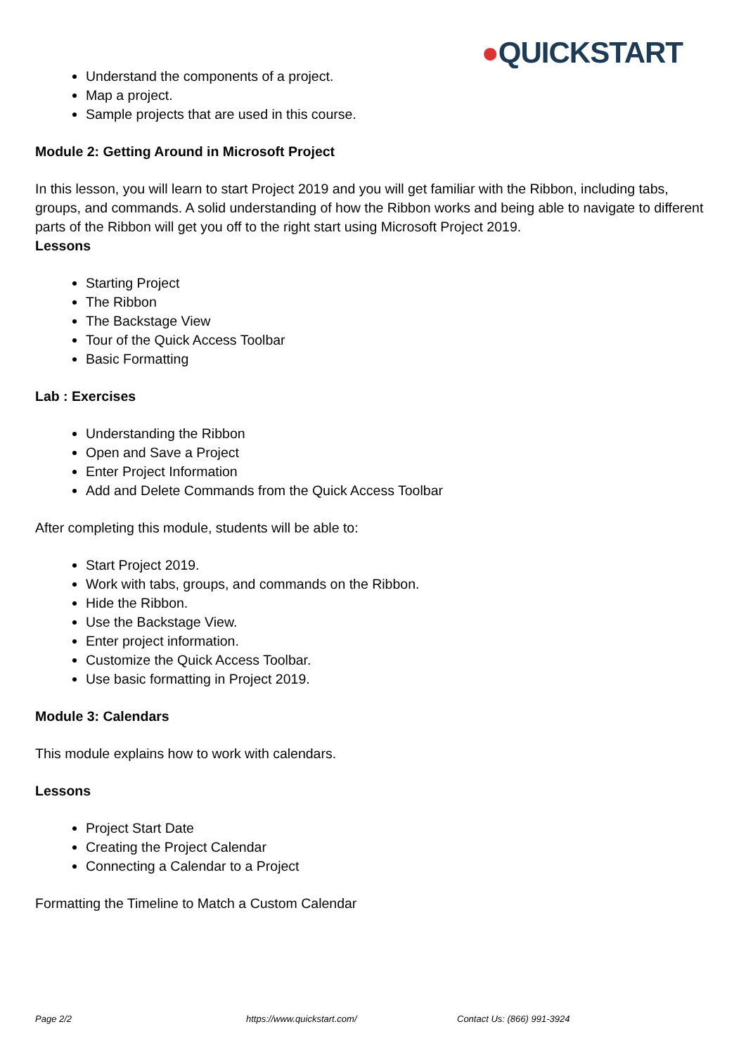●QUICKSTART
Understand the components of a project.
Map a project.
Sample projects that are used in this course.
Module 2: Getting Around in Microsoft Project
In this lesson, you will learn to start Project 2019 and you will get familiar with the Ribbon, including tabs, groups, and commands. A solid understanding of how the Ribbon works and being able to navigate to different parts of the Ribbon will get you off to the right start using Microsoft Project 2019.
Lessons
Starting Project
The Ribbon
The Backstage View
Tour of the Quick Access Toolbar
Basic Formatting
Lab : Exercises
Understanding the Ribbon
Open and Save a Project
Enter Project Information
Add and Delete Commands from the Quick Access Toolbar
After completing this module, students will be able to:
Start Project 2019.
Work with tabs, groups, and commands on the Ribbon.
Hide the Ribbon.
Use the Backstage View.
Enter project information.
Customize the Quick Access Toolbar.
Use basic formatting in Project 2019.
Module 3: Calendars
This module explains how to work with calendars.
Lessons
Project Start Date
Creating the Project Calendar
Connecting a Calendar to a Project
Formatting the Timeline to Match a Custom Calendar
Page 2/2 https://www.quickstart.com/ Contact Us: (866) 991-3924